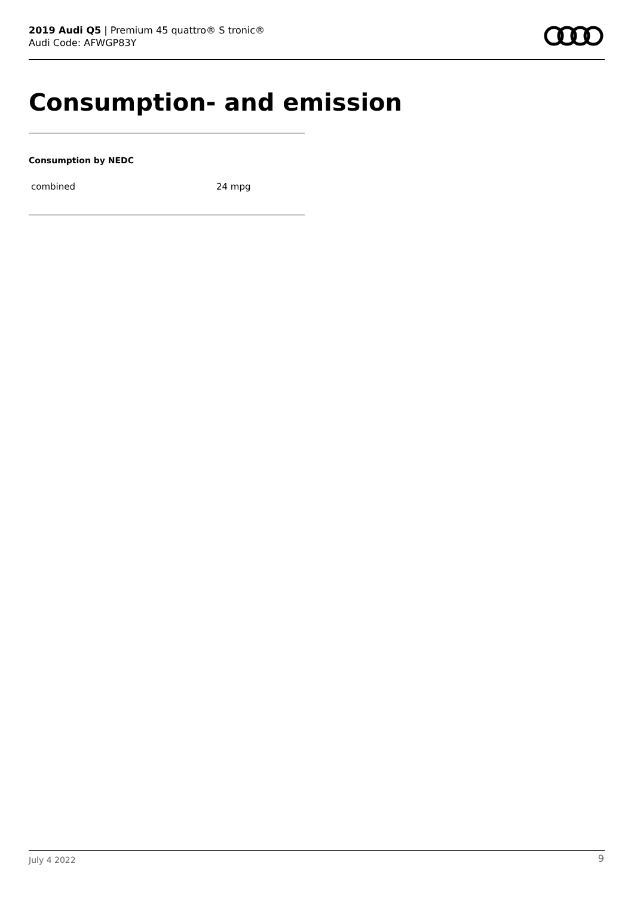2019 Audi Q5 | Premium 45 quattro® S tronic®
Audi Code: AFWGP83Y
Consumption- and emission
Consumption by NEDC
| combined | 24 mpg |
July 4 2022 9